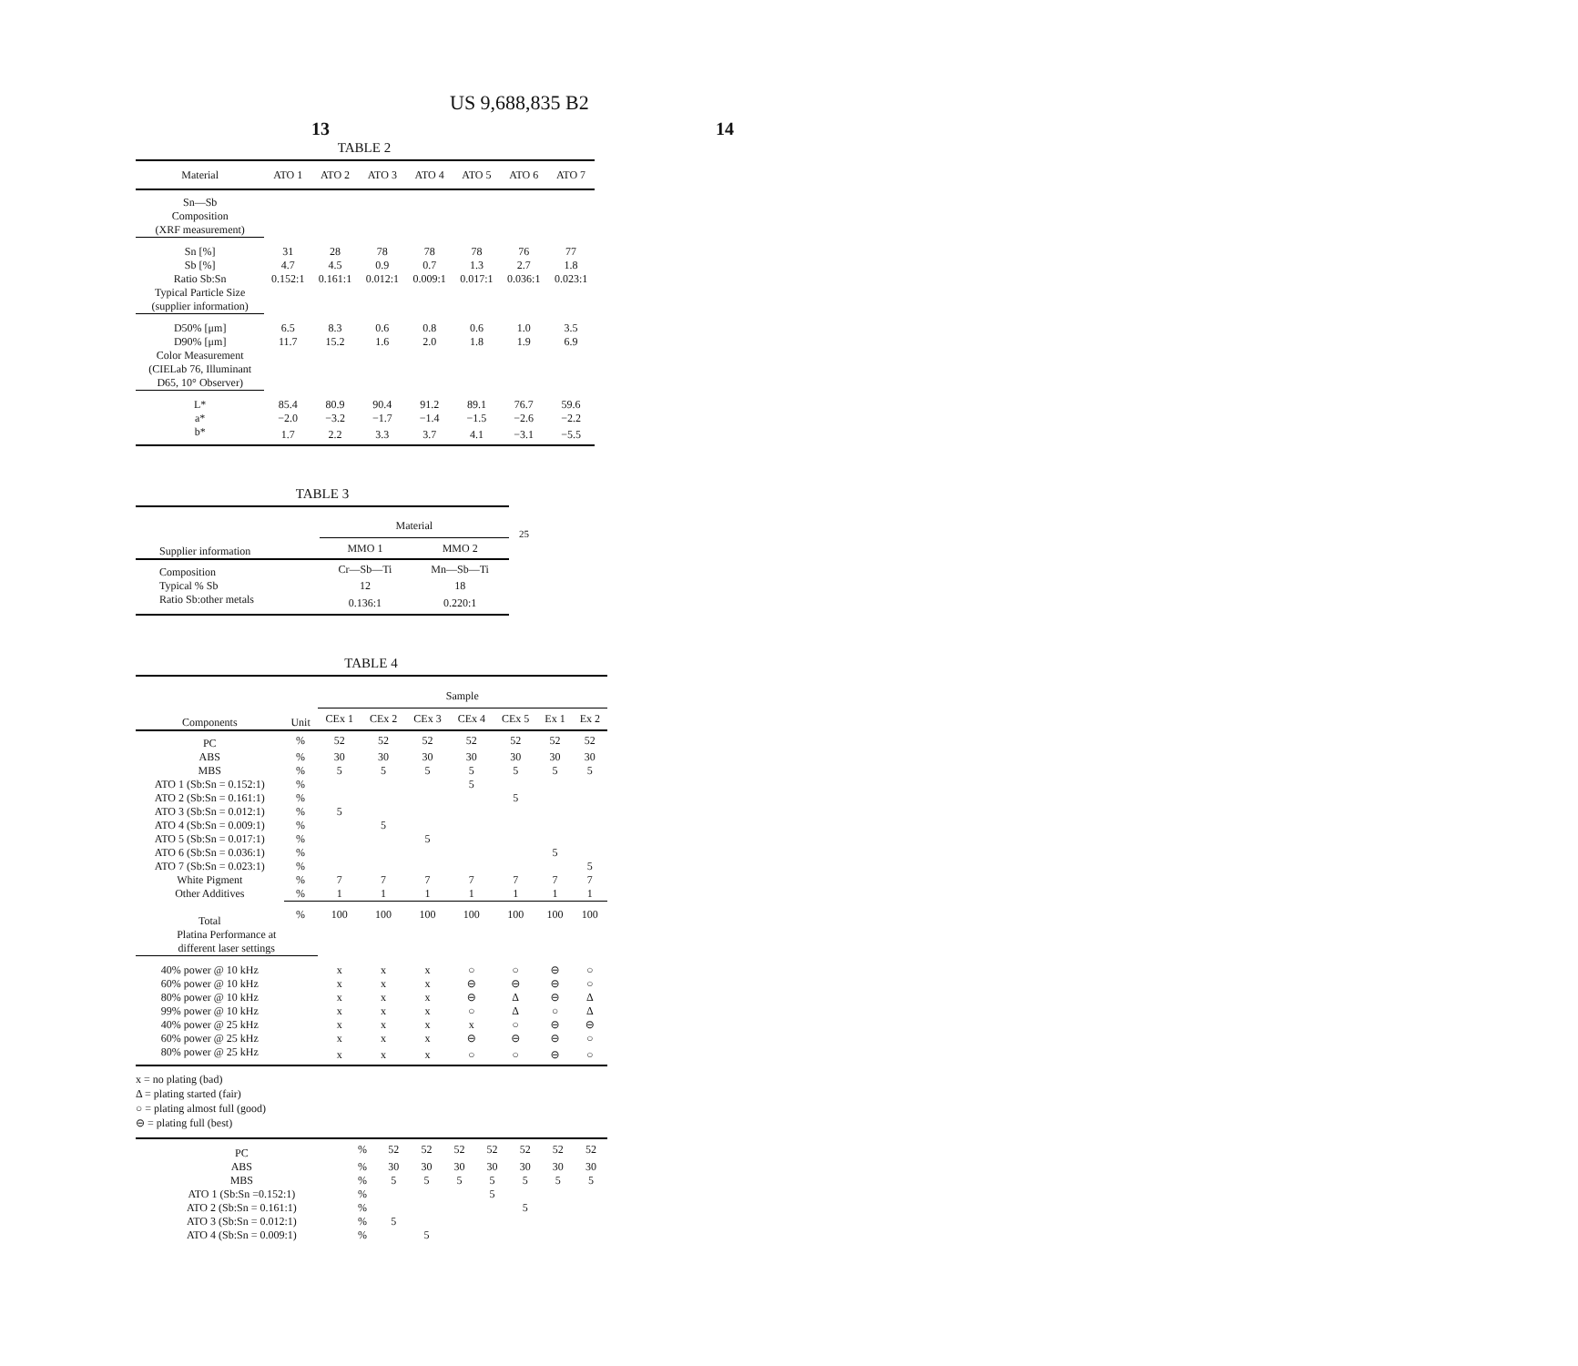US 9,688,835 B2
13 14
TABLE 2
| Material | ATO 1 | ATO 2 | ATO 3 | ATO 4 | ATO 5 | ATO 6 | ATO 7 |
| --- | --- | --- | --- | --- | --- | --- | --- |
| Sn—Sb Composition (XRF measurement) | | | | | | | |
| Sn [%] | 31 | 28 | 78 | 78 | 78 | 76 | 77 |
| Sb [%] | 4.7 | 4.5 | 0.9 | 0.7 | 1.3 | 2.7 | 1.8 |
| Ratio Sb:Sn | 0.152:1 | 0.161:1 | 0.012:1 | 0.009:1 | 0.017:1 | 0.036:1 | 0.023:1 |
| Typical Particle Size (supplier information) | | | | | | | |
| D50% [μm] | 6.5 | 8.3 | 0.6 | 0.8 | 0.6 | 1.0 | 3.5 |
| D90% [μm] | 11.7 | 15.2 | 1.6 | 2.0 | 1.8 | 1.9 | 6.9 |
| Color Measurement (CIELab 76, Illuminant D65, 10° Observer) | | | | | | | |
| L* | 85.4 | 80.9 | 90.4 | 91.2 | 89.1 | 76.7 | 59.6 |
| a* | −2.0 | −3.2 | −1.7 | −1.4 | −1.5 | −2.6 | −2.2 |
| b* | 1.7 | 2.2 | 3.3 | 3.7 | 4.1 | −3.1 | −5.5 |
TABLE 3
| Supplier information | Material | |
| | MMO 1 | MMO 2 |
| Composition | Cr—Sb—Ti | Mn—Sb—Ti |
| Typical % Sb | 12 | 18 |
| Ratio Sb:other metals | 0.136:1 | 0.220:1 |
25
TABLE 4
| Components | Unit | Sample | | | | | | |
| | | CEx 1 | CEx 2 | CEx 3 | CEx 4 | CEx 5 | Ex 1 | Ex 2 |
| PC | % | 52 | 52 | 52 | 52 | 52 | 52 | 52 |
| ABS | % | 30 | 30 | 30 | 30 | 30 | 30 | 30 |
| MBS | % | 5 | 5 | 5 | 5 | 5 | 5 | 5 |
| ATO 1 (Sb:Sn = 0.152:1) | % | | | | 5 | | | |
| ATO 2 (Sb:Sn = 0.161:1) | % | | | | | 5 | | |
| ATO 3 (Sb:Sn = 0.012:1) | % | 5 | | | | | | |
| ATO 4 (Sb:Sn = 0.009:1) | % | | 5 | | | | | |
| ATO 5 (Sb:Sn = 0.017:1) | % | | | 5 | | | | |
| ATO 6 (Sb:Sn = 0.036:1) | % | | | | | | 5 | |
| ATO 7 (Sb:Sn = 0.023:1) | % | | | | | | | 5 |
| White Pigment | % | 7 | 7 | 7 | 7 | 7 | 7 | 7 |
| Other Additives | % | 1 | 1 | 1 | 1 | 1 | 1 | 1 |
| Total | % | 100 | 100 | 100 | 100 | 100 | 100 | 100 |
| Platina Performance at different laser settings | | | | | | | | |
| 40% power @ 10 kHz | | x | x | x | ○ | ○ | ⊖ | ○ |
| 60% power @ 10 kHz | | x | x | x | ⊖ | ⊖ | ⊖ | ○ |
| 80% power @ 10 kHz | | x | x | x | ⊖ | Δ | ⊖ | Δ |
| 99% power @ 10 kHz | | x | x | x | ○ | Δ | ○ | Δ |
| 40% power @ 25 kHz | | x | x | x | x | ○ | ⊖ | ⊖ |
| 60% power @ 25 kHz | | x | x | x | ⊖ | ⊖ | ⊖ | ○ |
| 80% power @ 25 kHz | | x | x | x | ○ | ○ | ⊖ | ○ |
x = no plating (bad)
Δ = plating started (fair)
○ = plating almost full (good)
⊖ = plating full (best)
| PC | % | 52 | 52 | 52 | 52 | 52 | 52 | 52 |
| ABS | % | 30 | 30 | 30 | 30 | 30 | 30 | 30 |
| MBS | % | 5 | 5 | 5 | 5 | 5 | 5 | 5 |
| ATO 1 (Sb:Sn =0.152:1) | % | | | | 5 | | | |
| ATO 2 (Sb:Sn = 0.161:1) | % | | | | | 5 | | |
| ATO 3 (Sb:Sn = 0.012:1) | % | 5 | | | | | | |
| ATO 4 (Sb:Sn = 0.009:1) | % | | 5 | | | | | |